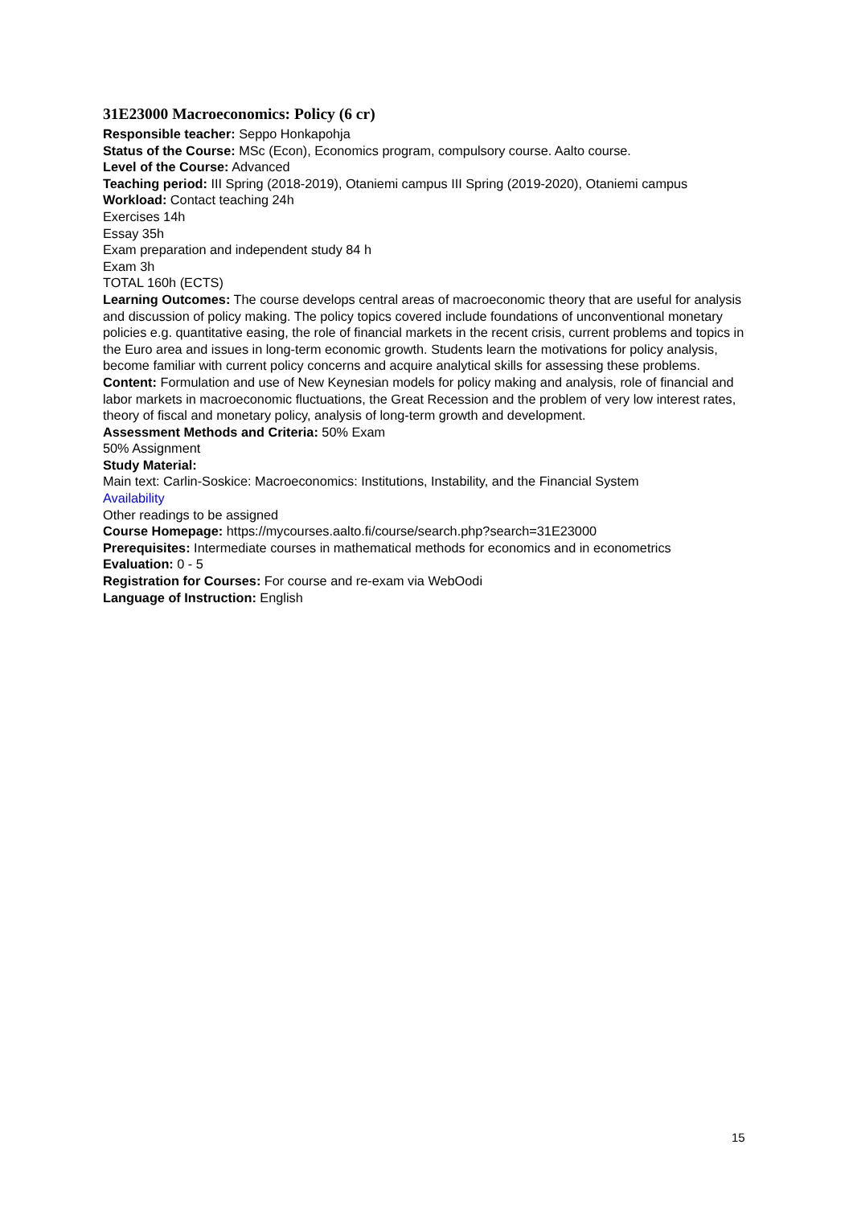31E23000 Macroeconomics: Policy (6 cr)
Responsible teacher: Seppo Honkapohja
Status of the Course: MSc (Econ), Economics program, compulsory course. Aalto course.
Level of the Course: Advanced
Teaching period: III Spring (2018-2019), Otaniemi campus III Spring (2019-2020), Otaniemi campus
Workload: Contact teaching 24h
Exercises 14h
Essay 35h
Exam preparation and independent study 84 h
Exam 3h
TOTAL 160h (ECTS)
Learning Outcomes: The course develops central areas of macroeconomic theory that are useful for analysis and discussion of policy making. The policy topics covered include foundations of unconventional monetary policies e.g. quantitative easing, the role of financial markets in the recent crisis, current problems and topics in the Euro area and issues in long-term economic growth. Students learn the motivations for policy analysis, become familiar with current policy concerns and acquire analytical skills for assessing these problems.
Content: Formulation and use of New Keynesian models for policy making and analysis, role of financial and labor markets in macroeconomic fluctuations, the Great Recession and the problem of very low interest rates, theory of fiscal and monetary policy, analysis of long-term growth and development.
Assessment Methods and Criteria: 50% Exam
50% Assignment
Study Material:
Main text: Carlin-Soskice: Macroeconomics: Institutions, Instability, and the Financial System
Availability
Other readings to be assigned
Course Homepage: https://mycourses.aalto.fi/course/search.php?search=31E23000
Prerequisites: Intermediate courses in mathematical methods for economics and in econometrics
Evaluation: 0 - 5
Registration for Courses: For course and re-exam via WebOodi
Language of Instruction: English
15